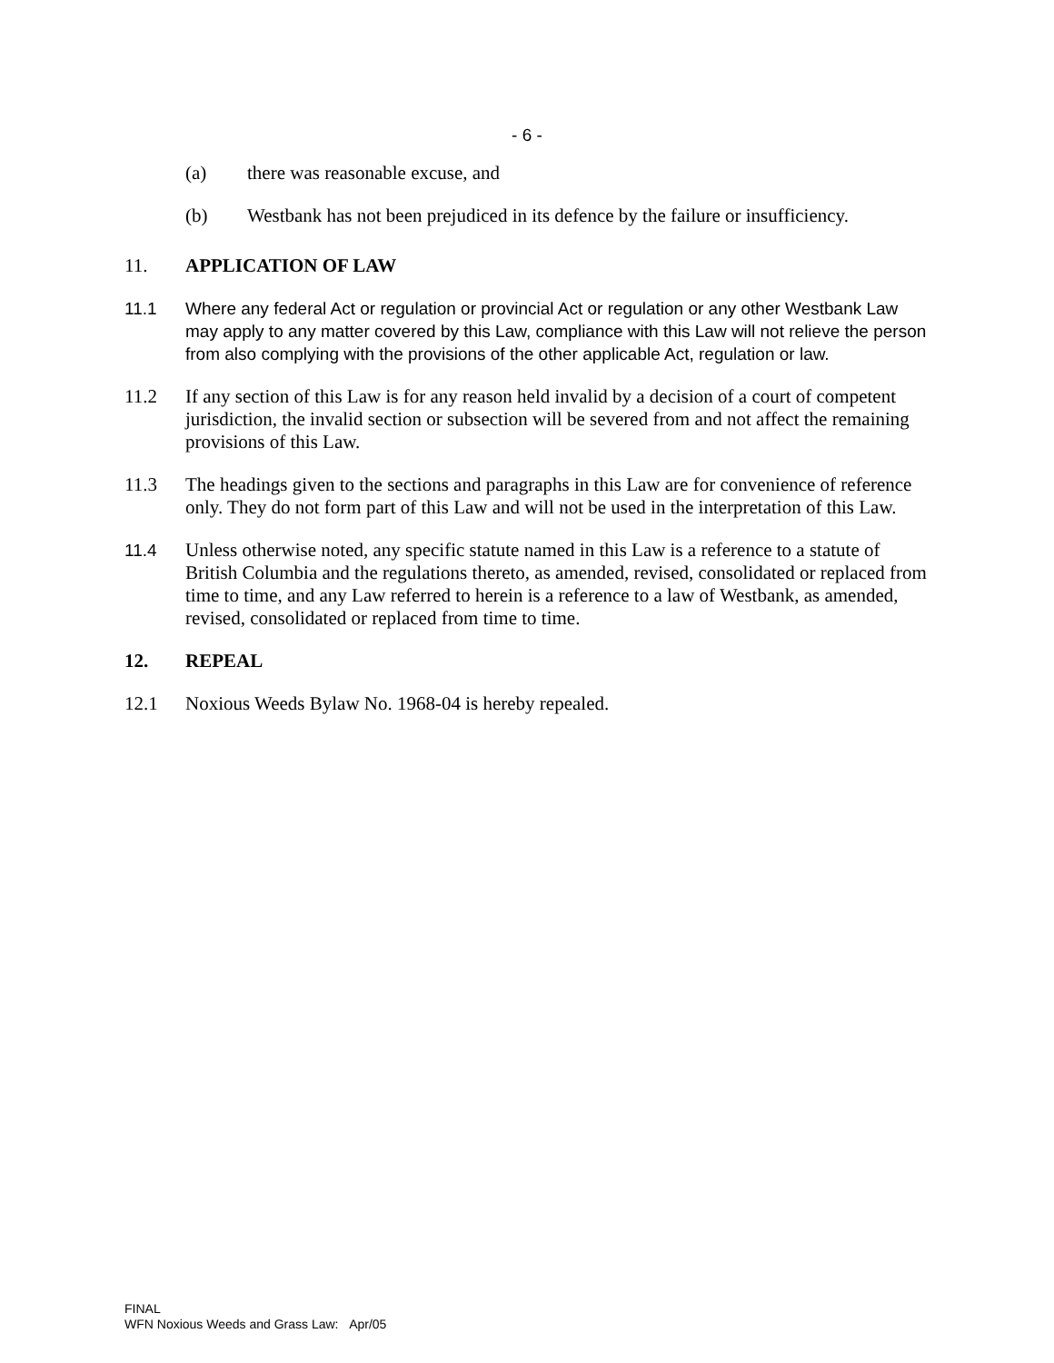- 6 -
(a) there was reasonable excuse, and
(b) Westbank has not been prejudiced in its defence by the failure or insufficiency.
11. APPLICATION OF LAW
11.1 Where any federal Act or regulation or provincial Act or regulation or any other Westbank Law may apply to any matter covered by this Law, compliance with this Law will not relieve the person from also complying with the provisions of the other applicable Act, regulation or law.
11.2 If any section of this Law is for any reason held invalid by a decision of a court of competent jurisdiction, the invalid section or subsection will be severed from and not affect the remaining provisions of this Law.
11.3 The headings given to the sections and paragraphs in this Law are for convenience of reference only. They do not form part of this Law and will not be used in the interpretation of this Law.
11.4 Unless otherwise noted, any specific statute named in this Law is a reference to a statute of British Columbia and the regulations thereto, as amended, revised, consolidated or replaced from time to time, and any Law referred to herein is a reference to a law of Westbank, as amended, revised, consolidated or replaced from time to time.
12. REPEAL
12.1 Noxious Weeds Bylaw No. 1968-04 is hereby repealed.
FINAL
WFN Noxious Weeds and Grass Law: Apr/05